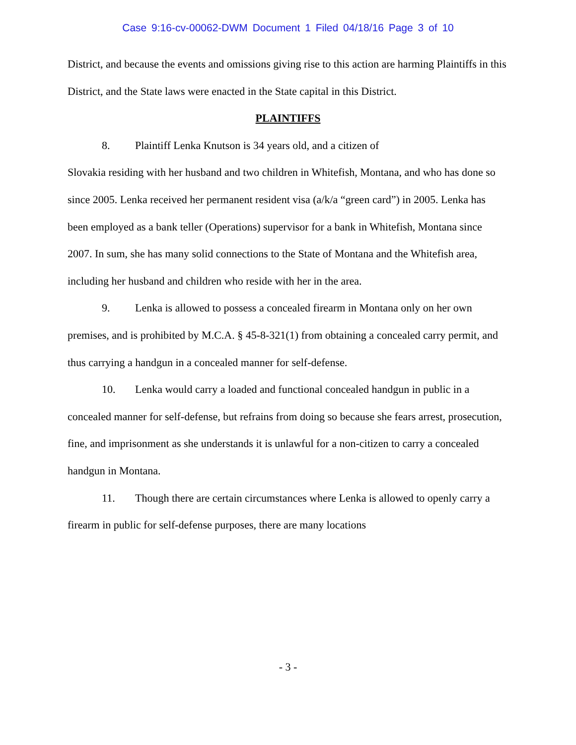Case 9:16-cv-00062-DWM Document 1 Filed 04/18/16 Page 3 of 10
District, and because the events and omissions giving rise to this action are harming Plaintiffs in this District, and the State laws were enacted in the State capital in this District.
PLAINTIFFS
8. Plaintiff Lenka Knutson is 34 years old, and a citizen of
Slovakia residing with her husband and two children in Whitefish, Montana, and who has done so since 2005. Lenka received her permanent resident visa (a/k/a “green card”) in 2005. Lenka has been employed as a bank teller (Operations) supervisor for a bank in Whitefish, Montana since 2007. In sum, she has many solid connections to the State of Montana and the Whitefish area, including her husband and children who reside with her in the area.
9. Lenka is allowed to possess a concealed firearm in Montana only on her own premises, and is prohibited by M.C.A. § 45-8-321(1) from obtaining a concealed carry permit, and thus carrying a handgun in a concealed manner for self-defense.
10. Lenka would carry a loaded and functional concealed handgun in public in a concealed manner for self-defense, but refrains from doing so because she fears arrest, prosecution, fine, and imprisonment as she understands it is unlawful for a non-citizen to carry a concealed handgun in Montana.
11. Though there are certain circumstances where Lenka is allowed to openly carry a firearm in public for self-defense purposes, there are many locations
- 3 -